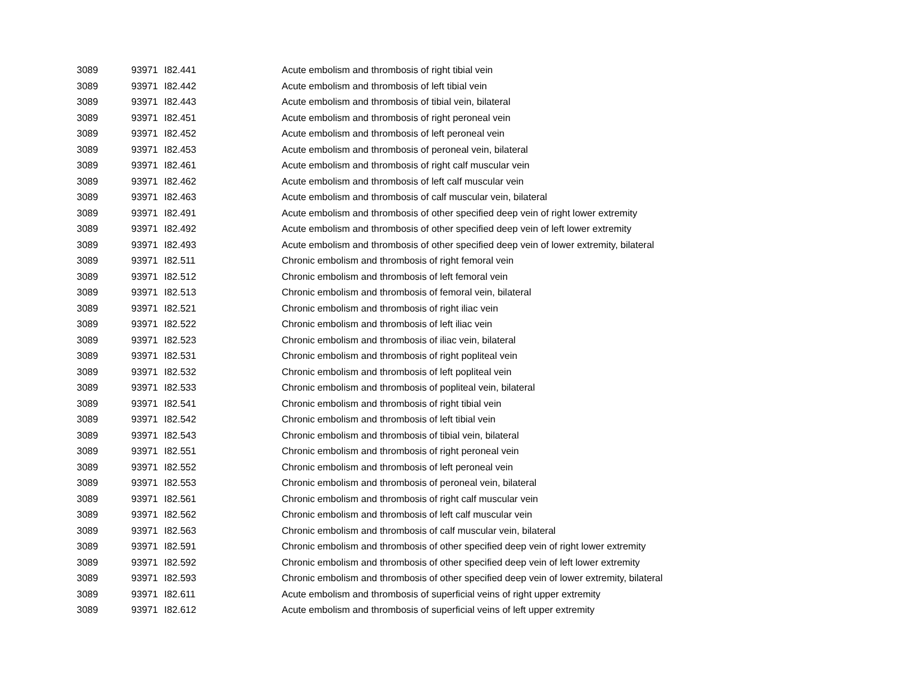| 3089 | 93971 | I82.441 | Acute embolism and thrombosis of right tibial vein |
| 3089 | 93971 | I82.442 | Acute embolism and thrombosis of left tibial vein |
| 3089 | 93971 | I82.443 | Acute embolism and thrombosis of tibial vein, bilateral |
| 3089 | 93971 | I82.451 | Acute embolism and thrombosis of right peroneal vein |
| 3089 | 93971 | I82.452 | Acute embolism and thrombosis of left peroneal vein |
| 3089 | 93971 | I82.453 | Acute embolism and thrombosis of peroneal vein, bilateral |
| 3089 | 93971 | I82.461 | Acute embolism and thrombosis of right calf muscular vein |
| 3089 | 93971 | I82.462 | Acute embolism and thrombosis of left calf muscular vein |
| 3089 | 93971 | I82.463 | Acute embolism and thrombosis of calf muscular vein, bilateral |
| 3089 | 93971 | I82.491 | Acute embolism and thrombosis of other specified deep vein of right lower extremity |
| 3089 | 93971 | I82.492 | Acute embolism and thrombosis of other specified deep vein of left lower extremity |
| 3089 | 93971 | I82.493 | Acute embolism and thrombosis of other specified deep vein of lower extremity, bilateral |
| 3089 | 93971 | I82.511 | Chronic embolism and thrombosis of right femoral vein |
| 3089 | 93971 | I82.512 | Chronic embolism and thrombosis of left femoral vein |
| 3089 | 93971 | I82.513 | Chronic embolism and thrombosis of femoral vein, bilateral |
| 3089 | 93971 | I82.521 | Chronic embolism and thrombosis of right iliac vein |
| 3089 | 93971 | I82.522 | Chronic embolism and thrombosis of left iliac vein |
| 3089 | 93971 | I82.523 | Chronic embolism and thrombosis of iliac vein, bilateral |
| 3089 | 93971 | I82.531 | Chronic embolism and thrombosis of right popliteal vein |
| 3089 | 93971 | I82.532 | Chronic embolism and thrombosis of left popliteal vein |
| 3089 | 93971 | I82.533 | Chronic embolism and thrombosis of popliteal vein, bilateral |
| 3089 | 93971 | I82.541 | Chronic embolism and thrombosis of right tibial vein |
| 3089 | 93971 | I82.542 | Chronic embolism and thrombosis of left tibial vein |
| 3089 | 93971 | I82.543 | Chronic embolism and thrombosis of tibial vein, bilateral |
| 3089 | 93971 | I82.551 | Chronic embolism and thrombosis of right peroneal vein |
| 3089 | 93971 | I82.552 | Chronic embolism and thrombosis of left peroneal vein |
| 3089 | 93971 | I82.553 | Chronic embolism and thrombosis of peroneal vein, bilateral |
| 3089 | 93971 | I82.561 | Chronic embolism and thrombosis of right calf muscular vein |
| 3089 | 93971 | I82.562 | Chronic embolism and thrombosis of left calf muscular vein |
| 3089 | 93971 | I82.563 | Chronic embolism and thrombosis of calf muscular vein, bilateral |
| 3089 | 93971 | I82.591 | Chronic embolism and thrombosis of other specified deep vein of right lower extremity |
| 3089 | 93971 | I82.592 | Chronic embolism and thrombosis of other specified deep vein of left lower extremity |
| 3089 | 93971 | I82.593 | Chronic embolism and thrombosis of other specified deep vein of lower extremity, bilateral |
| 3089 | 93971 | I82.611 | Acute embolism and thrombosis of superficial veins of right upper extremity |
| 3089 | 93971 | I82.612 | Acute embolism and thrombosis of superficial veins of left upper extremity |